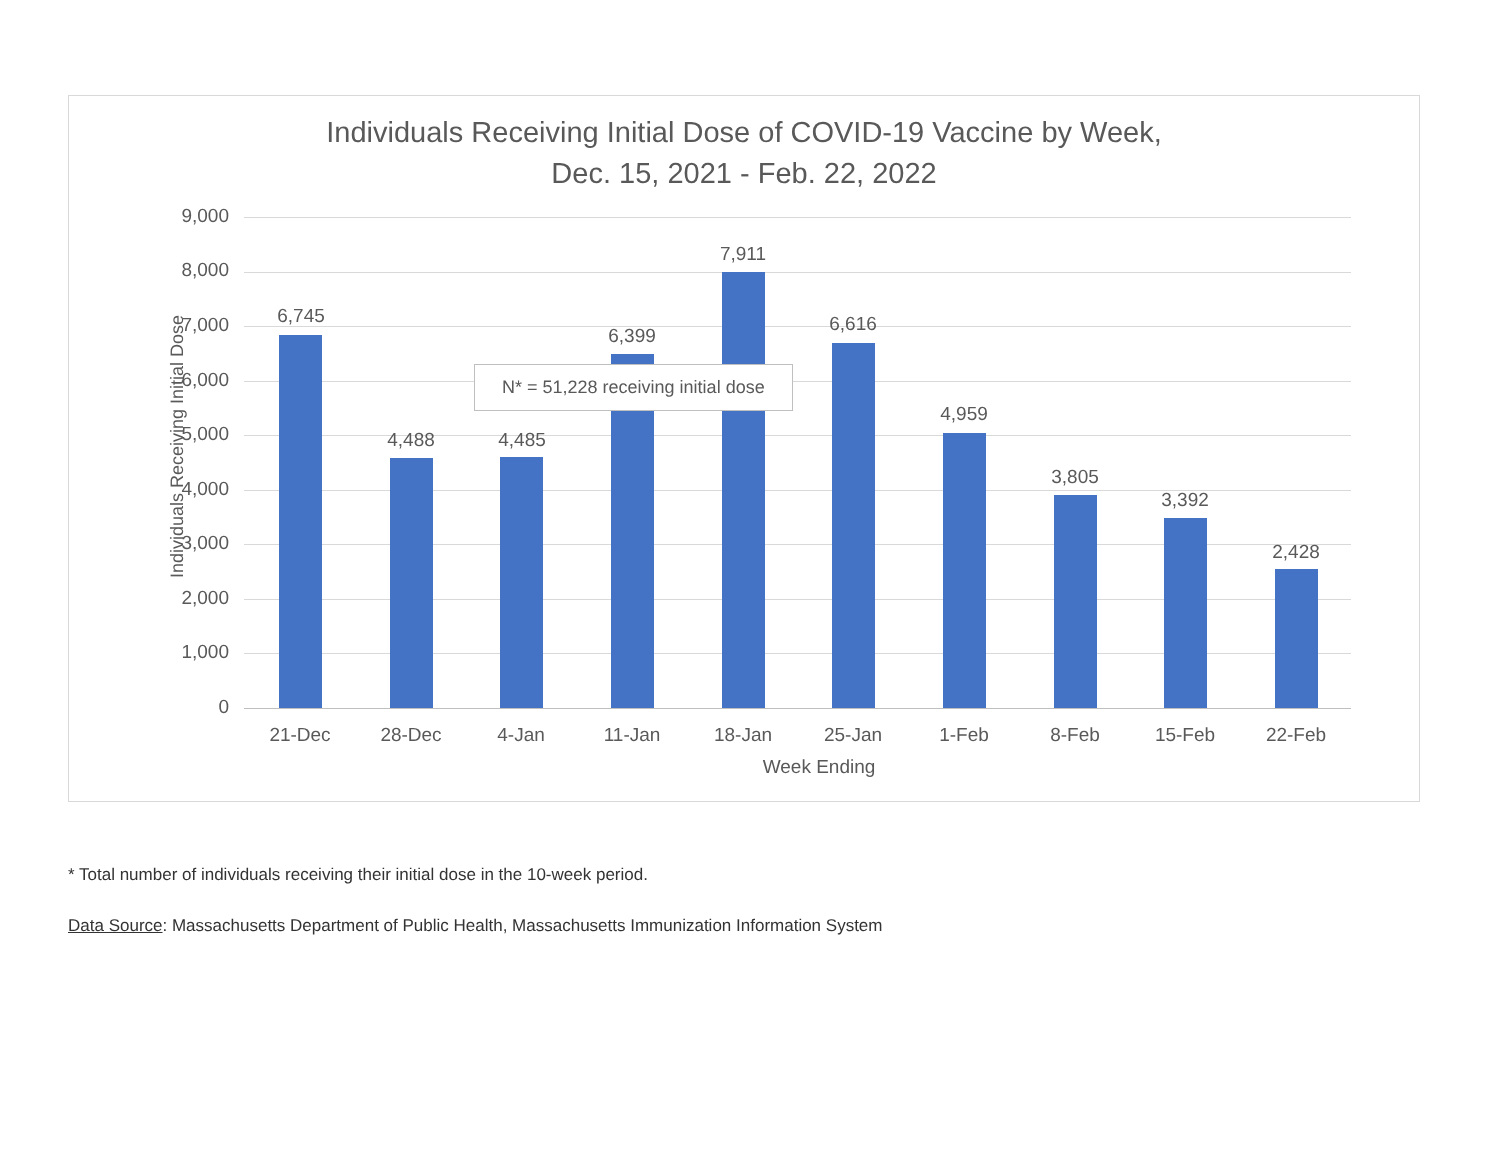Individuals Receiving Initial Dose of COVID-19 Vaccine by Week,
Dec. 15, 2021 - Feb. 22, 2022
Individuals Receiving Initial Dose
9,000
8,000
7,000
6,000
5,000
4,000
3,000
2,000
1,000
0
6,745
21-Dec
4,488
28-Dec
4,485
4-Jan
6,399
11-Jan
7,911
18-Jan
6,616
25-Jan
4,959
1-Feb
3,805
8-Feb
3,392
15-Feb
2,428
22-Feb
N* = 51,228 receiving initial dose
Week Ending
* Total number of individuals receiving their initial dose in the 10-week period.
Data Source: Massachusetts Department of Public Health, Massachusetts Immunization Information System